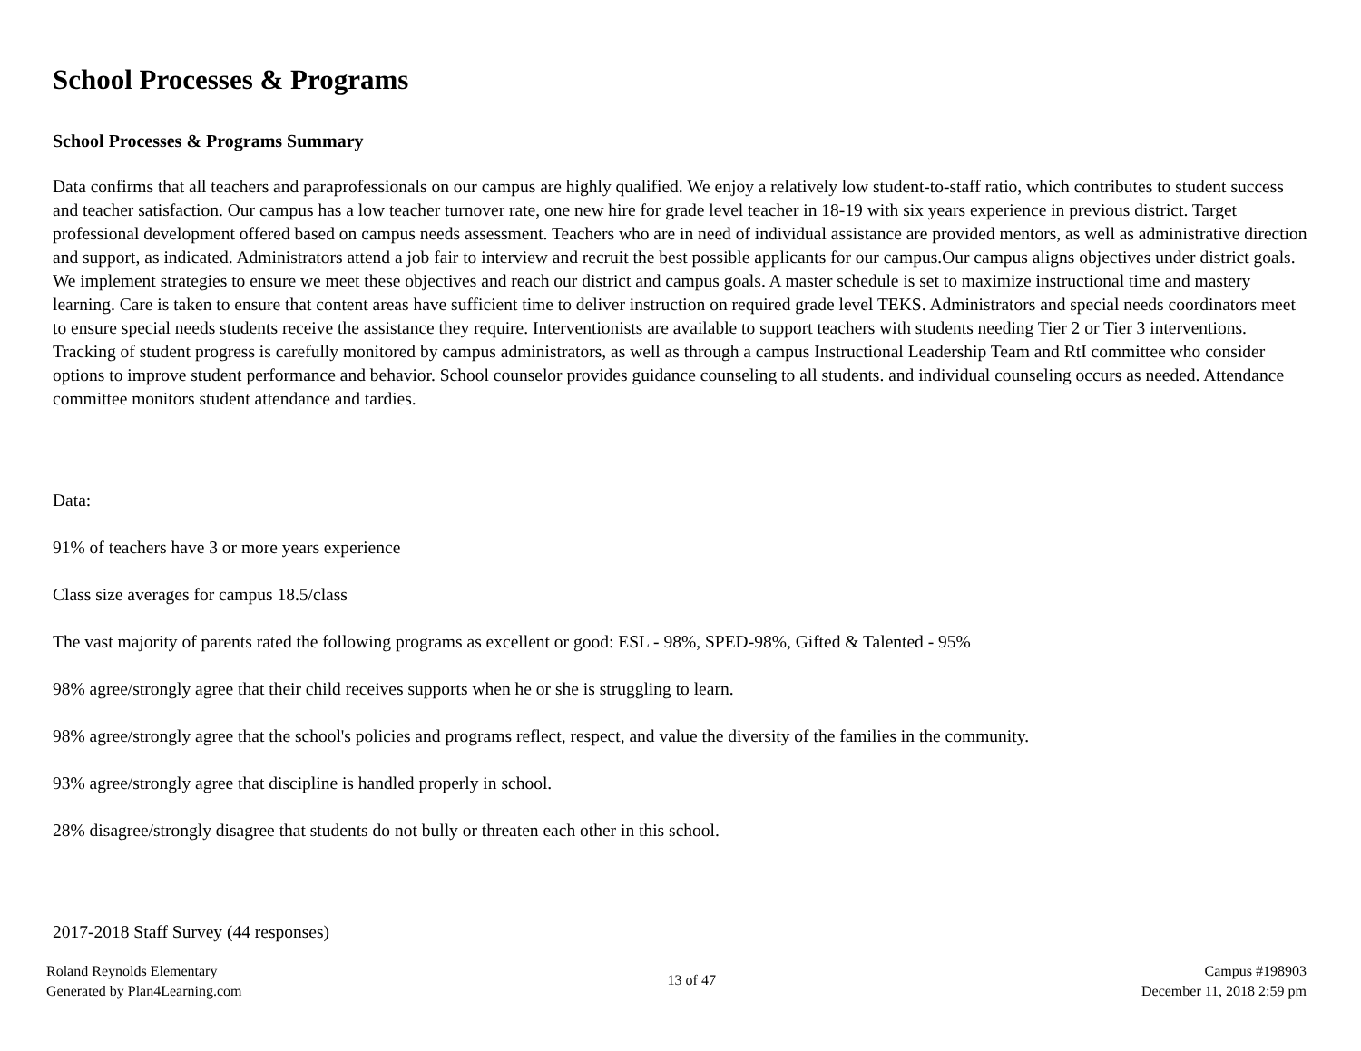School Processes & Programs
School Processes & Programs Summary
Data confirms that all teachers and paraprofessionals on our campus are highly qualified. We enjoy a relatively low student-to-staff ratio, which contributes to student success and teacher satisfaction. Our campus has a low teacher turnover rate, one new hire for grade level teacher in 18-19 with six years experience in previous district. Target professional development offered based on campus needs assessment. Teachers who are in need of individual assistance are provided mentors, as well as administrative direction and support, as indicated. Administrators attend a job fair to interview and recruit the best possible applicants for our campus.Our campus aligns objectives under district goals. We implement strategies to ensure we meet these objectives and reach our district and campus goals. A master schedule is set to maximize instructional time and mastery learning. Care is taken to ensure that content areas have sufficient time to deliver instruction on required grade level TEKS. Administrators and special needs coordinators meet to ensure special needs students receive the assistance they require. Interventionists are available to support teachers with students needing Tier 2 or Tier 3 interventions. Tracking of student progress is carefully monitored by campus administrators, as well as through a campus Instructional Leadership Team and RtI committee who consider options to improve student performance and behavior. School counselor provides guidance counseling to all students. and individual counseling occurs as needed. Attendance committee monitors student attendance and tardies.
Data:
91% of teachers have 3 or more years experience
Class size averages for campus 18.5/class
The vast majority of parents rated the following programs as excellent or good: ESL - 98%, SPED-98%, Gifted & Talented - 95%
98% agree/strongly agree that their child receives supports when he or she is struggling to learn.
98% agree/strongly agree that the school's policies and programs reflect, respect, and value the diversity of the families in the community.
93% agree/strongly agree that discipline is handled properly in school.
28% disagree/strongly disagree that students do not bully or threaten each other in this school.
2017-2018 Staff Survey (44 responses)
Roland Reynolds Elementary
Generated by Plan4Learning.com
13 of 47
Campus #198903
December 11, 2018 2:59 pm